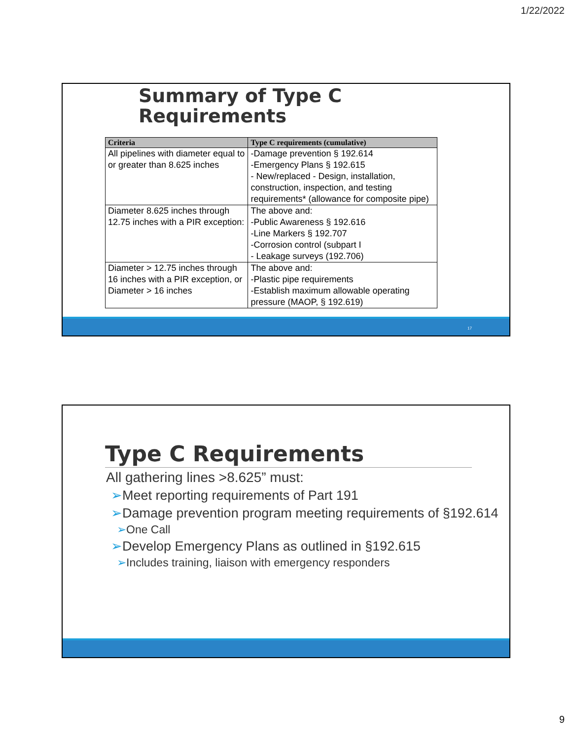1/22/2022
Summary of Type C
Requirements
| Criteria | Type C requirements (cumulative) |
| --- | --- |
| All pipelines with diameter equal to or greater than 8.625 inches | -Damage prevention § 192.614 -Emergency Plans § 192.615 - New/replaced - Design, installation, construction, inspection, and testing requirements* (allowance for composite pipe) |
| Diameter 8.625 inches through 12.75 inches with a PIR exception: | The above and: -Public Awareness § 192.616 -Line Markers § 192.707 -Corrosion control (subpart I - Leakage surveys (192.706) |
| Diameter > 12.75 inches through 16 inches with a PIR exception, or Diameter > 16 inches | The above and: -Plastic pipe requirements -Establish maximum allowable operating pressure (MAOP, § 192.619) |
17
Type C Requirements
All gathering lines >8.625” must:
➢Meet reporting requirements of Part 191
➢Damage prevention program meeting requirements of §192.614
➢One Call
➢Develop Emergency Plans as outlined in §192.615
➢Includes training, liaison with emergency responders
9